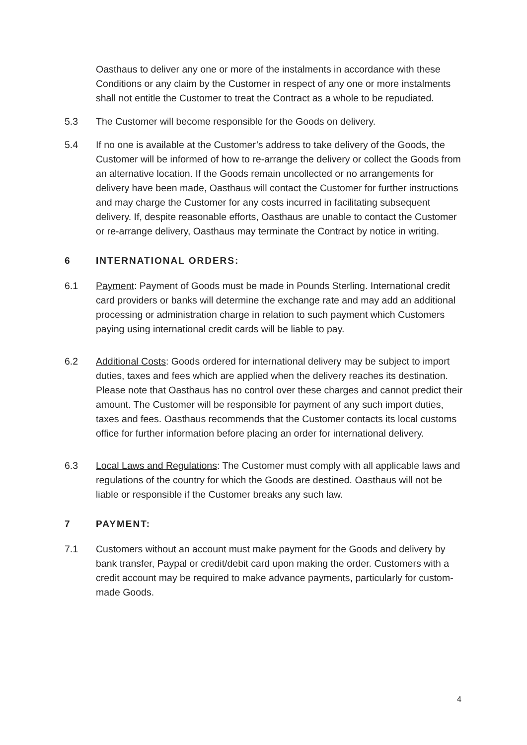Oasthaus to deliver any one or more of the instalments in accordance with these Conditions or any claim by the Customer in respect of any one or more instalments shall not entitle the Customer to treat the Contract as a whole to be repudiated.
5.3 The Customer will become responsible for the Goods on delivery.
5.4 If no one is available at the Customer’s address to take delivery of the Goods, the Customer will be informed of how to re-arrange the delivery or collect the Goods from an alternative location. If the Goods remain uncollected or no arrangements for delivery have been made, Oasthaus will contact the Customer for further instructions and may charge the Customer for any costs incurred in facilitating subsequent delivery. If, despite reasonable efforts, Oasthaus are unable to contact the Customer or re-arrange delivery, Oasthaus may terminate the Contract by notice in writing.
6 INTERNATIONAL ORDERS:
6.1 Payment: Payment of Goods must be made in Pounds Sterling. International credit card providers or banks will determine the exchange rate and may add an additional processing or administration charge in relation to such payment which Customers paying using international credit cards will be liable to pay.
6.2 Additional Costs: Goods ordered for international delivery may be subject to import duties, taxes and fees which are applied when the delivery reaches its destination. Please note that Oasthaus has no control over these charges and cannot predict their amount. The Customer will be responsible for payment of any such import duties, taxes and fees. Oasthaus recommends that the Customer contacts its local customs office for further information before placing an order for international delivery.
6.3 Local Laws and Regulations: The Customer must comply with all applicable laws and regulations of the country for which the Goods are destined. Oasthaus will not be liable or responsible if the Customer breaks any such law.
7 PAYMENT:
7.1 Customers without an account must make payment for the Goods and delivery by bank transfer, Paypal or credit/debit card upon making the order. Customers with a credit account may be required to make advance payments, particularly for custom-made Goods.
4